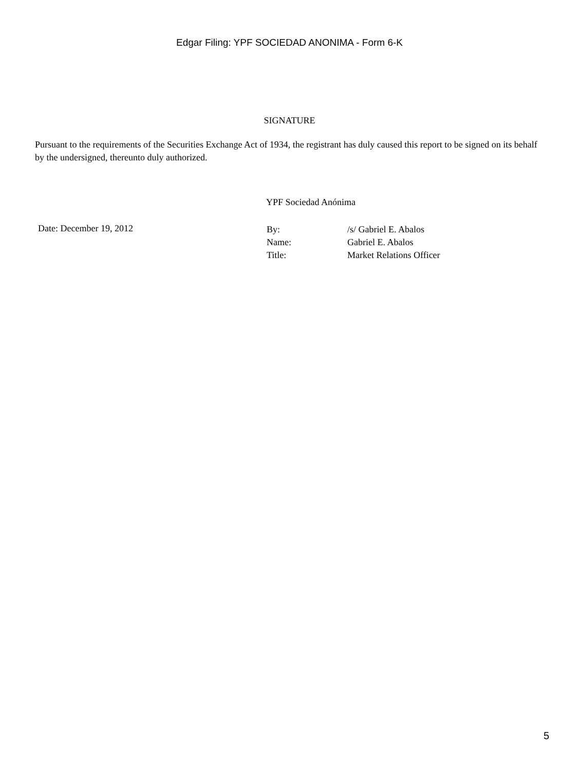Edgar Filing: YPF SOCIEDAD ANONIMA - Form 6-K
SIGNATURE
Pursuant to the requirements of the Securities Exchange Act of 1934, the registrant has duly caused this report to be signed on its behalf by the undersigned, thereunto duly authorized.
YPF Sociedad Anónima
Date: December 19, 2012
| By: | /s/ Gabriel E. Abalos |
| Name: | Gabriel E. Abalos |
| Title: | Market Relations Officer |
5